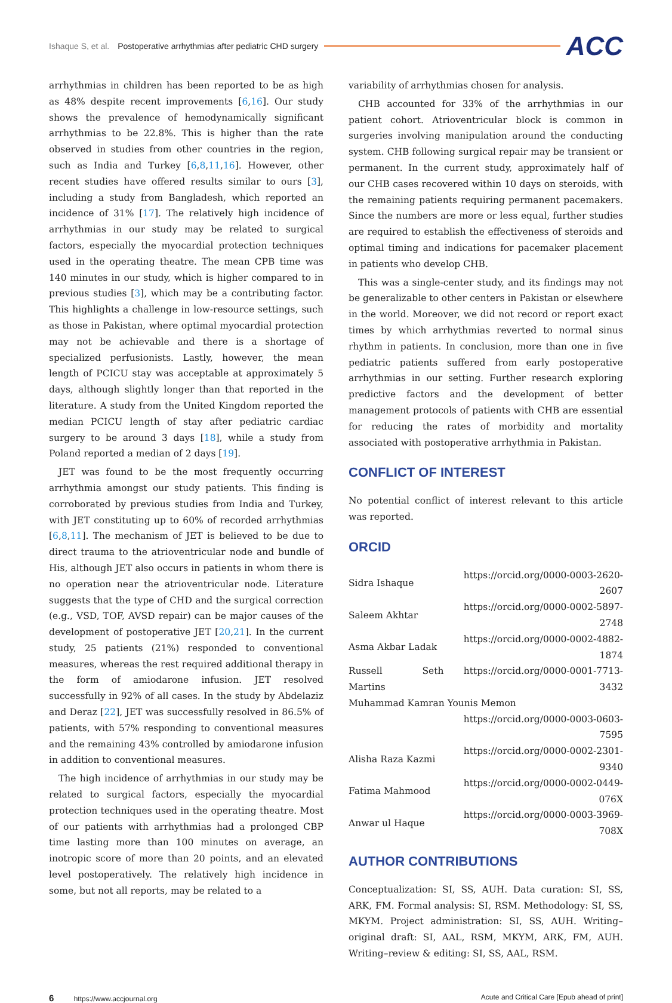Ishaque S, et al. Postoperative arrhythmias after pediatric CHD surgery ACC
arrhythmias in children has been reported to be as high as 48% despite recent improvements [6,16]. Our study shows the prevalence of hemodynamically significant arrhythmias to be 22.8%. This is higher than the rate observed in studies from other countries in the region, such as India and Turkey [6,8,11,16]. However, other recent studies have offered results similar to ours [3], including a study from Bangladesh, which reported an incidence of 31% [17]. The relatively high incidence of arrhythmias in our study may be related to surgical factors, especially the myocardial protection techniques used in the operating theatre. The mean CPB time was 140 minutes in our study, which is higher compared to in previous studies [3], which may be a contributing factor. This highlights a challenge in low-resource settings, such as those in Pakistan, where optimal myocardial protection may not be achievable and there is a shortage of specialized perfusionists. Lastly, however, the mean length of PCICU stay was acceptable at approximately 5 days, although slightly longer than that reported in the literature. A study from the United Kingdom reported the median PCICU length of stay after pediatric cardiac surgery to be around 3 days [18], while a study from Poland reported a median of 2 days [19].
JET was found to be the most frequently occurring arrhythmia amongst our study patients. This finding is corroborated by previous studies from India and Turkey, with JET constituting up to 60% of recorded arrhythmias [6,8,11]. The mechanism of JET is believed to be due to direct trauma to the atrioventricular node and bundle of His, although JET also occurs in patients in whom there is no operation near the atrioventricular node. Literature suggests that the type of CHD and the surgical correction (e.g., VSD, TOF, AVSD repair) can be major causes of the development of postoperative JET [20,21]. In the current study, 25 patients (21%) responded to conventional measures, whereas the rest required additional therapy in the form of amiodarone infusion. JET resolved successfully in 92% of all cases. In the study by Abdelaziz and Deraz [22], JET was successfully resolved in 86.5% of patients, with 57% responding to conventional measures and the remaining 43% controlled by amiodarone infusion in addition to conventional measures.
The high incidence of arrhythmias in our study may be related to surgical factors, especially the myocardial protection techniques used in the operating theatre. Most of our patients with arrhythmias had a prolonged CBP time lasting more than 100 minutes on average, an inotropic score of more than 20 points, and an elevated level postoperatively. The relatively high incidence in some, but not all reports, may be related to a
variability of arrhythmias chosen for analysis.
CHB accounted for 33% of the arrhythmias in our patient cohort. Atrioventricular block is common in surgeries involving manipulation around the conducting system. CHB following surgical repair may be transient or permanent. In the current study, approximately half of our CHB cases recovered within 10 days on steroids, with the remaining patients requiring permanent pacemakers. Since the numbers are more or less equal, further studies are required to establish the effectiveness of steroids and optimal timing and indications for pacemaker placement in patients who develop CHB.
This was a single-center study, and its findings may not be generalizable to other centers in Pakistan or elsewhere in the world. Moreover, we did not record or report exact times by which arrhythmias reverted to normal sinus rhythm in patients. In conclusion, more than one in five pediatric patients suffered from early postoperative arrhythmias in our setting. Further research exploring predictive factors and the development of better management protocols of patients with CHB are essential for reducing the rates of morbidity and mortality associated with postoperative arrhythmia in Pakistan.
CONFLICT OF INTEREST
No potential conflict of interest relevant to this article was reported.
ORCID
| Sidra Ishaque | https://orcid.org/0000-0003-2620-2607 |
| Saleem Akhtar | https://orcid.org/0000-0002-5897-2748 |
| Asma Akbar Ladak | https://orcid.org/0000-0002-4882-1874 |
| Russell Seth Martins | https://orcid.org/0000-0001-7713-3432 |
| Muhammad Kamran Younis Memon | |
| | https://orcid.org/0000-0003-0603-7595 |
| Alisha Raza Kazmi | https://orcid.org/0000-0002-2301-9340 |
| Fatima Mahmood | https://orcid.org/0000-0002-0449-076X |
| Anwar ul Haque | https://orcid.org/0000-0003-3969-708X |
AUTHOR CONTRIBUTIONS
Conceptualization: SI, SS, AUH. Data curation: SI, SS, ARK, FM. Formal analysis: SI, RSM. Methodology: SI, SS, MKYM. Project administration: SI, SS, AUH. Writing–original draft: SI, AAL, RSM, MKYM, ARK, FM, AUH. Writing–review & editing: SI, SS, AAL, RSM.
6 https://www.accjournal.org Acute and Critical Care [Epub ahead of print]